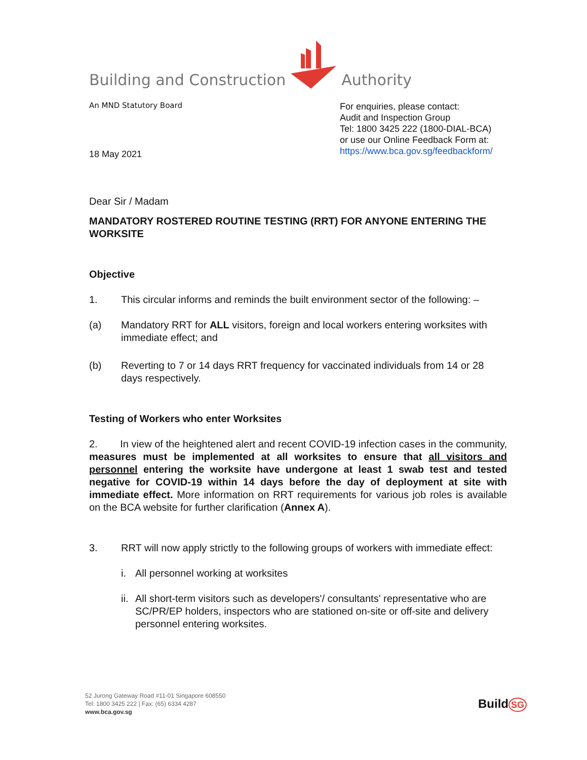Building and Construction Authority
An MND Statutory Board
18 May 2021
For enquiries, please contact:
Audit and Inspection Group
Tel: 1800 3425 222 (1800-DIAL-BCA)
or use our Online Feedback Form at:
https://www.bca.gov.sg/feedbackform/
Dear Sir / Madam
MANDATORY ROSTERED ROUTINE TESTING (RRT) FOR ANYONE ENTERING THE WORKSITE
Objective
1. This circular informs and reminds the built environment sector of the following: –
(a) Mandatory RRT for ALL visitors, foreign and local workers entering worksites with immediate effect; and
(b) Reverting to 7 or 14 days RRT frequency for vaccinated individuals from 14 or 28 days respectively.
Testing of Workers who enter Worksites
2. In view of the heightened alert and recent COVID-19 infection cases in the community, measures must be implemented at all worksites to ensure that all visitors and personnel entering the worksite have undergone at least 1 swab test and tested negative for COVID-19 within 14 days before the day of deployment at site with immediate effect. More information on RRT requirements for various job roles is available on the BCA website for further clarification (Annex A).
3. RRT will now apply strictly to the following groups of workers with immediate effect:
i. All personnel working at worksites
ii. All short-term visitors such as developers'/ consultants' representative who are SC/PR/EP holders, inspectors who are stationed on-site or off-site and delivery personnel entering worksites.
52 Jurong Gateway Road #11-01 Singapore 608550
Tel: 1800 3425 222 | Fax: (65) 6334 4287
www.bca.gov.sg
Build SG